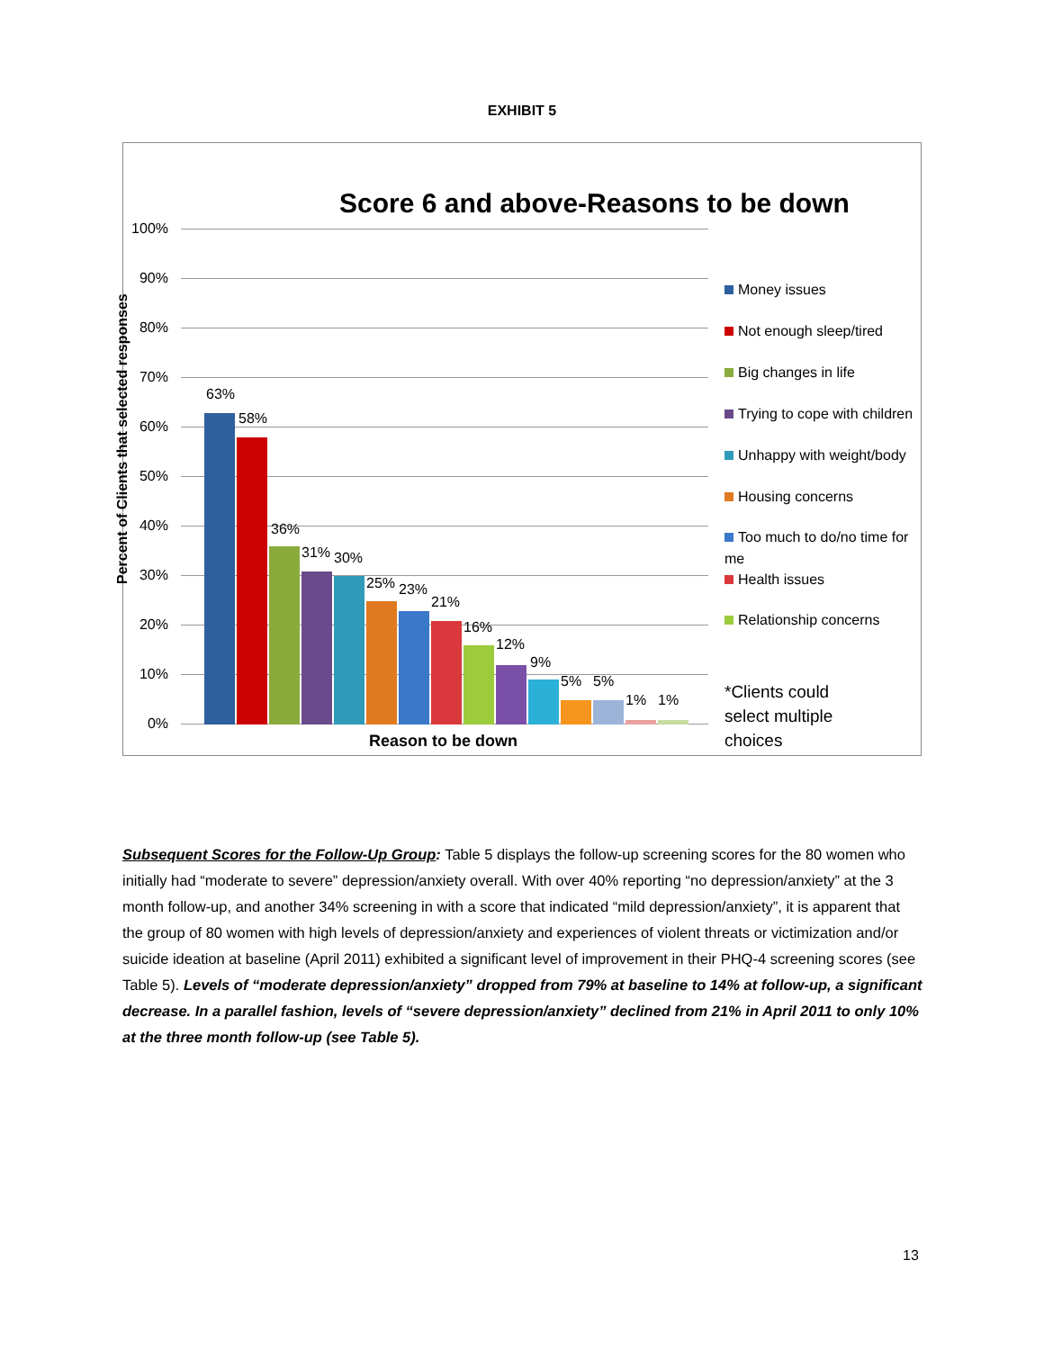EXHIBIT 5
Score 6 and above-Reasons to be down
100%
90%
80%
70%
60%
50%
40%
30%
20%
10%
0%
Percent of Clients that selected responses
63%
58%
36%
31% 30%
25% 23%
21%
16%
12%
9%
5% 5%
1% 1%
Money issues
Not enough sleep/tired
Big changes in life
Trying to cope with children
Unhappy with weight/body
Housing concerns
Too much to do/no time for me
Health issues
Relationship concerns
*Clients could select multiple choices
Reason to be down
Subsequent Scores for the Follow-Up Group: Table 5 displays the follow-up screening scores for the 80 women who initially had “moderate to severe” depression/anxiety overall. With over 40% reporting “no depression/anxiety” at the 3 month follow-up, and another 34% screening in with a score that indicated “mild depression/anxiety”, it is apparent that the group of 80 women with high levels of depression/anxiety and experiences of violent threats or victimization and/or suicide ideation at baseline (April 2011) exhibited a significant level of improvement in their PHQ-4 screening scores (see Table 5). Levels of “moderate depression/anxiety” dropped from 79% at baseline to 14% at follow-up, a significant decrease. In a parallel fashion, levels of “severe depression/anxiety” declined from 21% in April 2011 to only 10% at the three month follow-up (see Table 5).
13